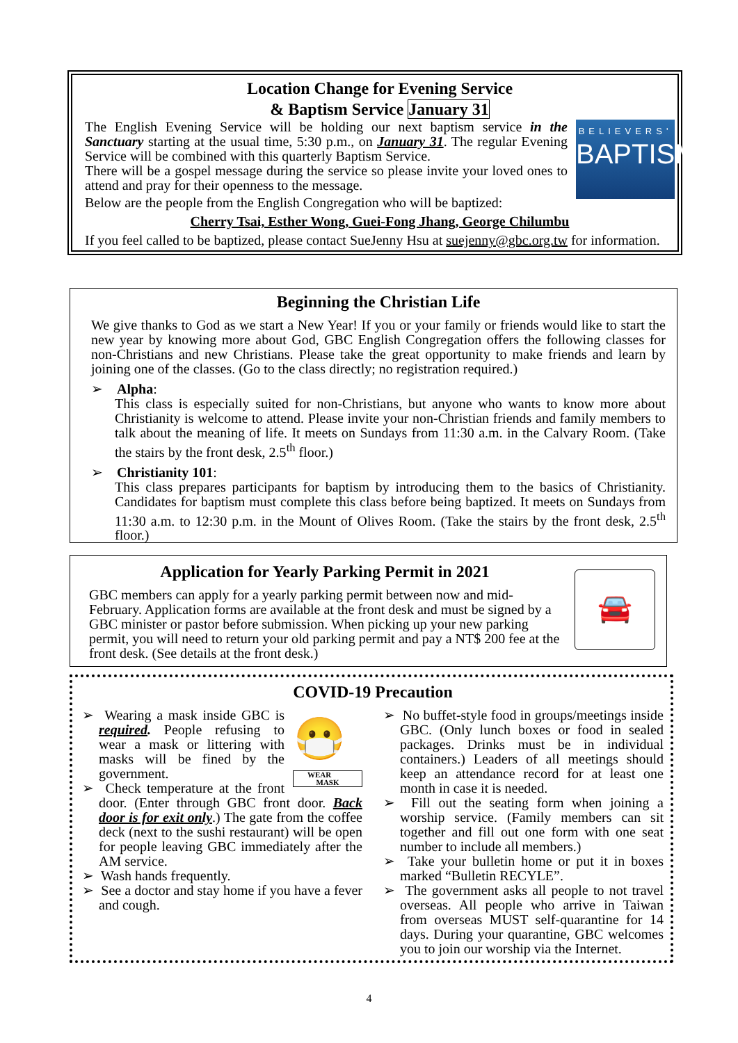Location Change for Evening Service
& Baptism Service January 31
BELIEVERS'
BAPTISM
The English Evening Service will be holding our next baptism service in the Sanctuary starting at the usual time, 5:30 p.m., on January 31. The regular Evening Service will be combined with this quarterly Baptism Service.
There will be a gospel message during the service so please invite your loved ones to attend and pray for their openness to the message.
Below are the people from the English Congregation who will be baptized:
Cherry Tsai, Esther Wong, Guei-Fong Jhang, George Chilumbu
If you feel called to be baptized, please contact SueJenny Hsu at suejenny@gbc.org.tw for information.
Beginning the Christian Life
We give thanks to God as we start a New Year! If you or your family or friends would like to start the new year by knowing more about God, GBC English Congregation offers the following classes for non-Christians and new Christians. Please take the great opportunity to make friends and learn by joining one of the classes. (Go to the class directly; no registration required.)
➢ Alpha:
This class is especially suited for non-Christians, but anyone who wants to know more about Christianity is welcome to attend. Please invite your non-Christian friends and family members to talk about the meaning of life. It meets on Sundays from 11:30 a.m. in the Calvary Room. (Take the stairs by the front desk, 2.5<sup>th</sup> floor.)
➢ Christianity 101:
This class prepares participants for baptism by introducing them to the basics of Christianity. Candidates for baptism must complete this class before being baptized. It meets on Sundays from 11:30 a.m. to 12:30 p.m. in the Mount of Olives Room. (Take the stairs by the front desk, 2.5<sup>th</sup> floor.)
🚘
Application for Yearly Parking Permit in 2021
GBC members can apply for a yearly parking permit between now and mid-February. Application forms are available at the front desk and must be signed by a GBC minister or pastor before submission. When picking up your new parking permit, you will need to return your old parking permit and pay a NT$ 200 fee at the front desk. (See details at the front desk.)
COVID-19 Precaution
😷
WEAR
MASK
➢ Wearing a mask inside GBC is required. People refusing to wear a mask or littering with masks will be fined by the government.
➢ Check temperature at the front door. (Enter through GBC front door. Back door is for exit only.) The gate from the coffee deck (next to the sushi restaurant) will be open for people leaving GBC immediately after the AM service.
➢ Wash hands frequently.
➢ See a doctor and stay home if you have a fever and cough.
➢ No buffet-style food in groups/meetings inside GBC. (Only lunch boxes or food in sealed packages. Drinks must be in individual containers.) Leaders of all meetings should keep an attendance record for at least one month in case it is needed.
➢ Fill out the seating form when joining a worship service. (Family members can sit together and fill out one form with one seat number to include all members.)
➢ Take your bulletin home or put it in boxes marked “Bulletin RECYLE”.
➢ The government asks all people to not travel overseas. All people who arrive in Taiwan from overseas MUST self-quarantine for 14 days. During your quarantine, GBC welcomes you to join our worship via the Internet.
4